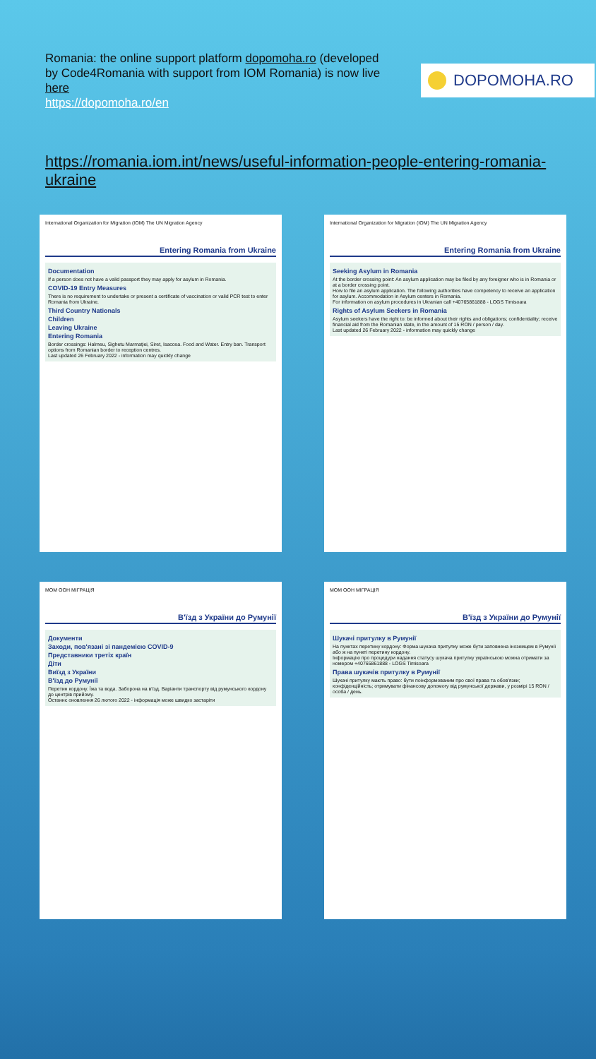Romania: the online support platform dopomoha.ro (developed by Code4Romania with support from IOM Romania) is now live here
https://dopomoha.ro/en
DOPOMOHA.RO
https://romania.iom.int/news/useful-information-people-entering-romania-ukraine
International Organization for Migration (IOM) The UN Migration Agency
Entering Romania from Ukraine
Documentation
If a person does not have a valid passport they may apply for asylum in Romania.
COVID-19 Entry Measures
There is no requirement to undertake or present a certificate of vaccination or valid PCR test to enter Romania from Ukraine.
Third Country Nationals
Children
Leaving Ukraine
Entering Romania
Border crossings: Halmeu, Sighetu Marmației, Siret, Isaccea. Food and Water. Entry ban. Transport options from Romanian border to reception centres.
Last updated 26 February 2022 - information may quickly change
International Organization for Migration (IOM) The UN Migration Agency
Entering Romania from Ukraine
Seeking Asylum in Romania
At the border crossing point: An asylum application may be filed by any foreigner who is in Romania or at a border crossing point.
How to file an asylum application. The following authorities have competency to receive an application for asylum. Accommodation in Asylum centers in Romania.
For information on asylum procedures in Ukranian call +40765861888 - LOGS Timisoara
Rights of Asylum Seekers in Romania
Asylum seekers have the right to: be informed about their rights and obligations; confidentiality; receive financial aid from the Romanian state, in the amount of 15 RON / person / day.
Last updated 26 February 2022 - information may quickly change
МОМ ООН МІГРАЦІЯ
В'їзд з України до Румунії
Документи
Заходи, пов'язані зі пандемією COVID-9
Представники третіх країн
Діти
Виїзд з України
В'їзд до Румунії
Перетин кордону. Їжа та вода. Заборона на в'їзд. Варіанти транспорту від румунського кордону до центрів прийому.
Останнє оновлення 26 лютого 2022 - інформація може швидко застаріти
МОМ ООН МІГРАЦІЯ
В'їзд з України до Румунії
Шукачі притулку в Румунії
На пунктах перетину кордону: Форма шукача притулку може бути заповнена іноземцем в Румунії або ж на пункті перетину кордону.
Інформацію про процедури надання статусу шукача притулку українською можна отримати за номером +40765861888 - LOGS Timisoara
Права шукачів притулку в Румунії
Шукачі притулку мають право: бути поінформованим про свої права та обов'язки; конфіденційність; отримувати фінансову допомогу від румунської держави, у розмірі 15 RON / особа / день.